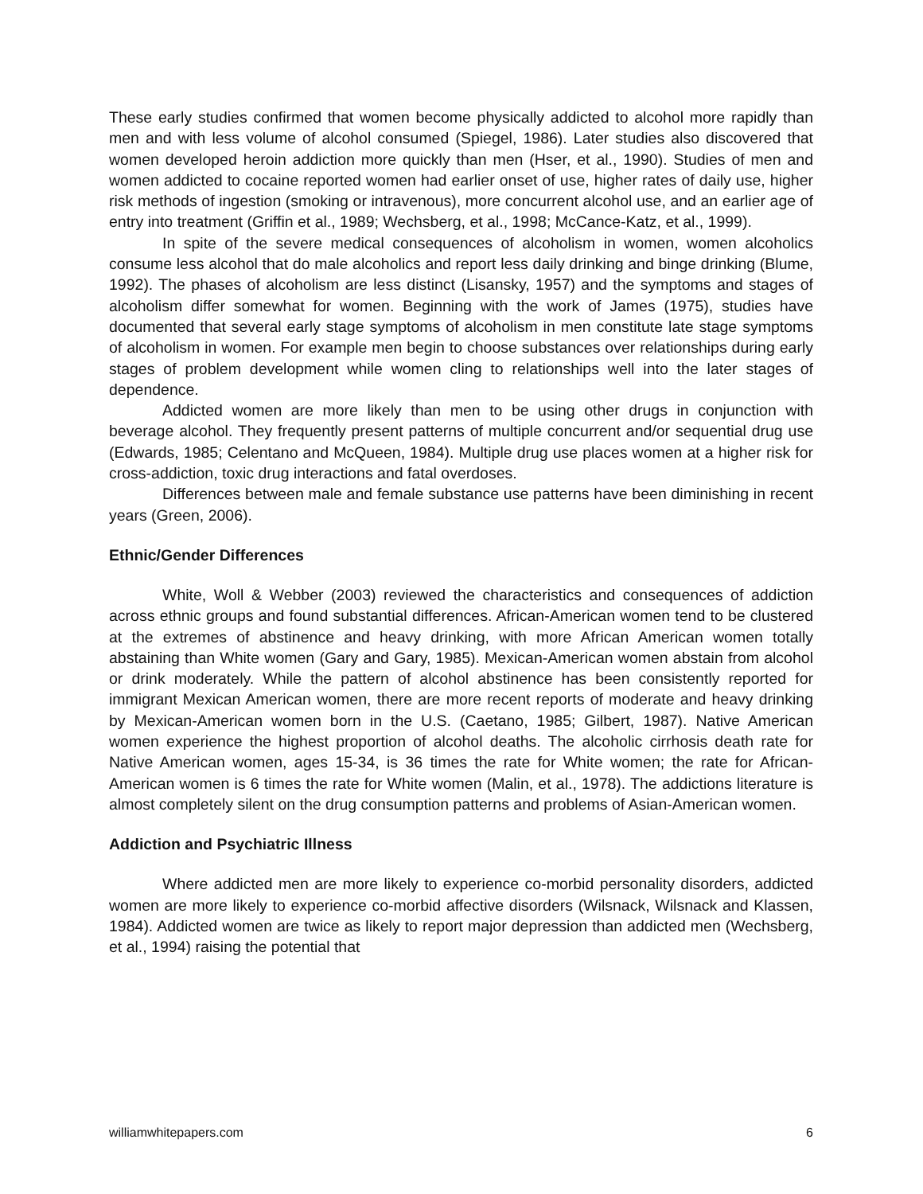These early studies confirmed that women become physically addicted to alcohol more rapidly than men and with less volume of alcohol consumed (Spiegel, 1986). Later studies also discovered that women developed heroin addiction more quickly than men (Hser, et al., 1990). Studies of men and women addicted to cocaine reported women had earlier onset of use, higher rates of daily use, higher risk methods of ingestion (smoking or intravenous), more concurrent alcohol use, and an earlier age of entry into treatment (Griffin et al., 1989; Wechsberg, et al., 1998; McCance-Katz, et al., 1999).
In spite of the severe medical consequences of alcoholism in women, women alcoholics consume less alcohol that do male alcoholics and report less daily drinking and binge drinking (Blume, 1992). The phases of alcoholism are less distinct (Lisansky, 1957) and the symptoms and stages of alcoholism differ somewhat for women. Beginning with the work of James (1975), studies have documented that several early stage symptoms of alcoholism in men constitute late stage symptoms of alcoholism in women. For example men begin to choose substances over relationships during early stages of problem development while women cling to relationships well into the later stages of dependence.
Addicted women are more likely than men to be using other drugs in conjunction with beverage alcohol. They frequently present patterns of multiple concurrent and/or sequential drug use (Edwards, 1985; Celentano and McQueen, 1984). Multiple drug use places women at a higher risk for cross-addiction, toxic drug interactions and fatal overdoses.
Differences between male and female substance use patterns have been diminishing in recent years (Green, 2006).
Ethnic/Gender Differences
White, Woll & Webber (2003) reviewed the characteristics and consequences of addiction across ethnic groups and found substantial differences. African-American women tend to be clustered at the extremes of abstinence and heavy drinking, with more African American women totally abstaining than White women (Gary and Gary, 1985). Mexican-American women abstain from alcohol or drink moderately. While the pattern of alcohol abstinence has been consistently reported for immigrant Mexican American women, there are more recent reports of moderate and heavy drinking by Mexican-American women born in the U.S. (Caetano, 1985; Gilbert, 1987). Native American women experience the highest proportion of alcohol deaths. The alcoholic cirrhosis death rate for Native American women, ages 15-34, is 36 times the rate for White women; the rate for African-American women is 6 times the rate for White women (Malin, et al., 1978). The addictions literature is almost completely silent on the drug consumption patterns and problems of Asian-American women.
Addiction and Psychiatric Illness
Where addicted men are more likely to experience co-morbid personality disorders, addicted women are more likely to experience co-morbid affective disorders (Wilsnack, Wilsnack and Klassen, 1984). Addicted women are twice as likely to report major depression than addicted men (Wechsberg, et al., 1994) raising the potential that
williamwhitepapers.com 6